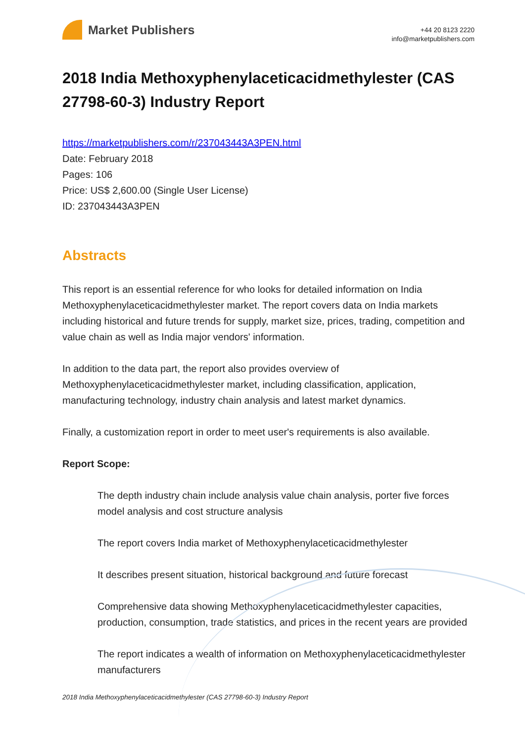Market Publishers
+44 20 8123 2220
info@marketpublishers.com
2018 India Methoxyphenylaceticacidmethylester (CAS 27798-60-3) Industry Report
https://marketpublishers.com/r/237043443A3PEN.html
Date: February 2018
Pages: 106
Price: US$ 2,600.00 (Single User License)
ID: 237043443A3PEN
Abstracts
This report is an essential reference for who looks for detailed information on India Methoxyphenylaceticacidmethylester market. The report covers data on India markets including historical and future trends for supply, market size, prices, trading, competition and value chain as well as India major vendors' information.
In addition to the data part, the report also provides overview of Methoxyphenylaceticacidmethylester market, including classification, application, manufacturing technology, industry chain analysis and latest market dynamics.
Finally, a customization report in order to meet user's requirements is also available.
Report Scope:
The depth industry chain include analysis value chain analysis, porter five forces model analysis and cost structure analysis
The report covers India market of Methoxyphenylaceticacidmethylester
It describes present situation, historical background and future forecast
Comprehensive data showing Methoxyphenylaceticacidmethylester capacities, production, consumption, trade statistics, and prices in the recent years are provided
The report indicates a wealth of information on Methoxyphenylaceticacidmethylester manufacturers
2018 India Methoxyphenylaceticacidmethylester (CAS 27798-60-3) Industry Report